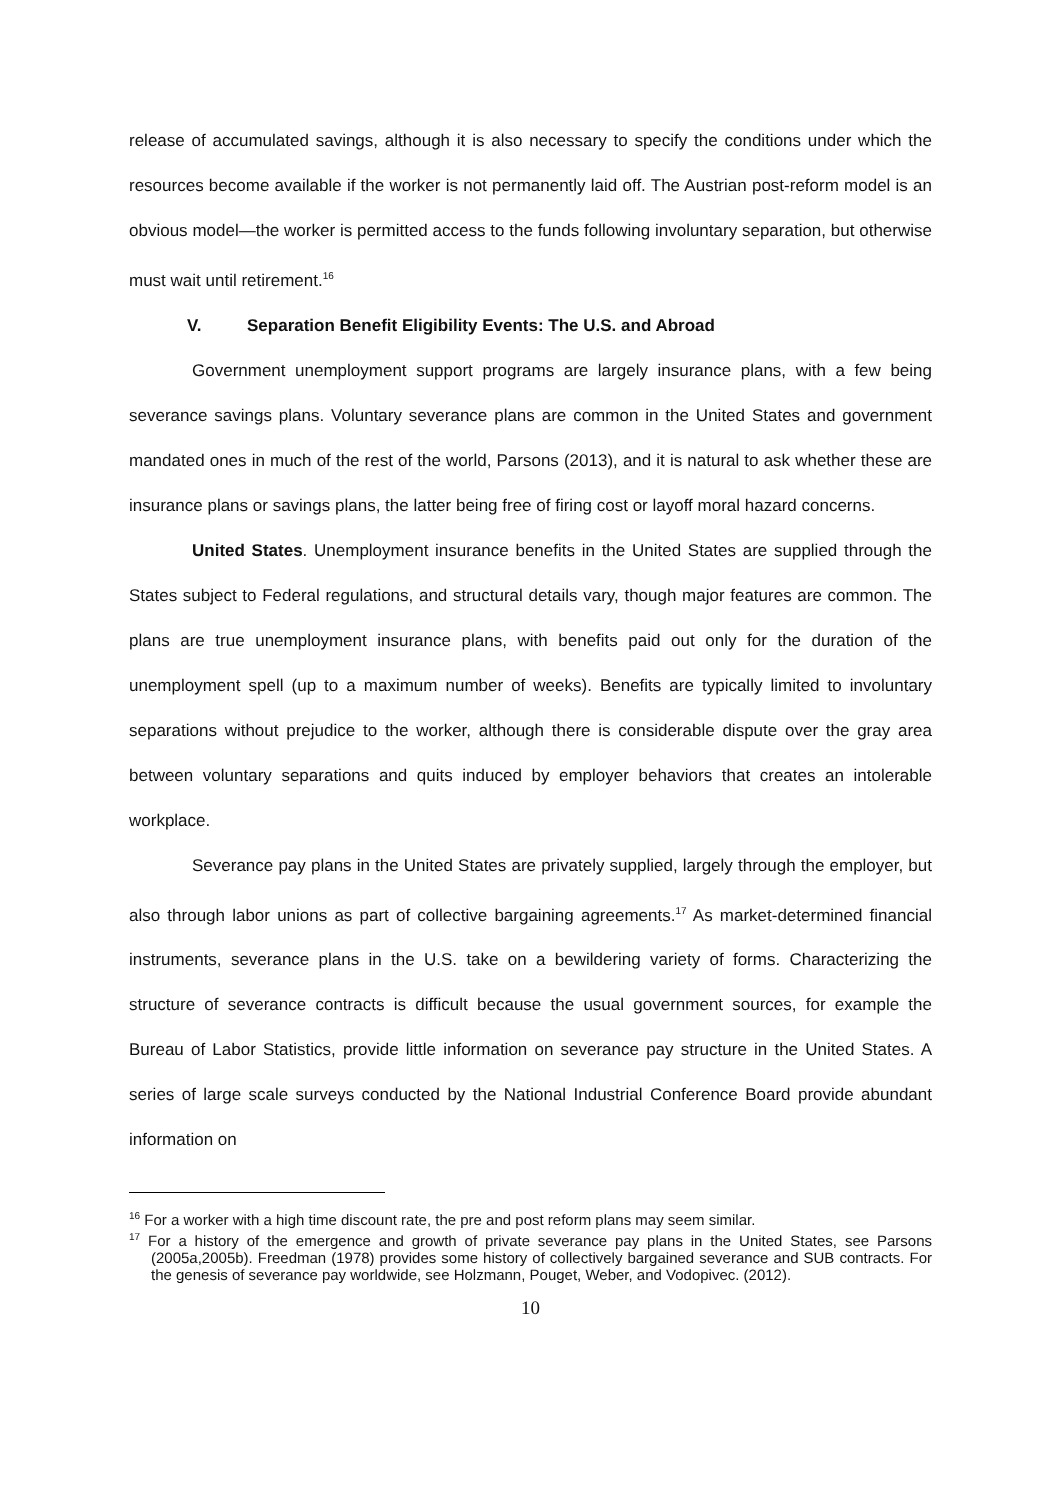release of accumulated savings, although it is also necessary to specify the conditions under which the resources become available if the worker is not permanently laid off. The Austrian post-reform model is an obvious model—the worker is permitted access to the funds following involuntary separation, but otherwise must wait until retirement.<sup>16</sup>
V. Separation Benefit Eligibility Events: The U.S. and Abroad
Government unemployment support programs are largely insurance plans, with a few being severance savings plans. Voluntary severance plans are common in the United States and government mandated ones in much of the rest of the world, Parsons (2013), and it is natural to ask whether these are insurance plans or savings plans, the latter being free of firing cost or layoff moral hazard concerns.
United States. Unemployment insurance benefits in the United States are supplied through the States subject to Federal regulations, and structural details vary, though major features are common. The plans are true unemployment insurance plans, with benefits paid out only for the duration of the unemployment spell (up to a maximum number of weeks). Benefits are typically limited to involuntary separations without prejudice to the worker, although there is considerable dispute over the gray area between voluntary separations and quits induced by employer behaviors that creates an intolerable workplace.
Severance pay plans in the United States are privately supplied, largely through the employer, but also through labor unions as part of collective bargaining agreements.<sup>17</sup> As market-determined financial instruments, severance plans in the U.S. take on a bewildering variety of forms. Characterizing the structure of severance contracts is difficult because the usual government sources, for example the Bureau of Labor Statistics, provide little information on severance pay structure in the United States. A series of large scale surveys conducted by the National Industrial Conference Board provide abundant information on
<sup>16</sup> For a worker with a high time discount rate, the pre and post reform plans may seem similar.
<sup>17</sup> For a history of the emergence and growth of private severance pay plans in the United States, see Parsons (2005a,2005b). Freedman (1978) provides some history of collectively bargained severance and SUB contracts. For the genesis of severance pay worldwide, see Holzmann, Pouget, Weber, and Vodopivec. (2012).
10